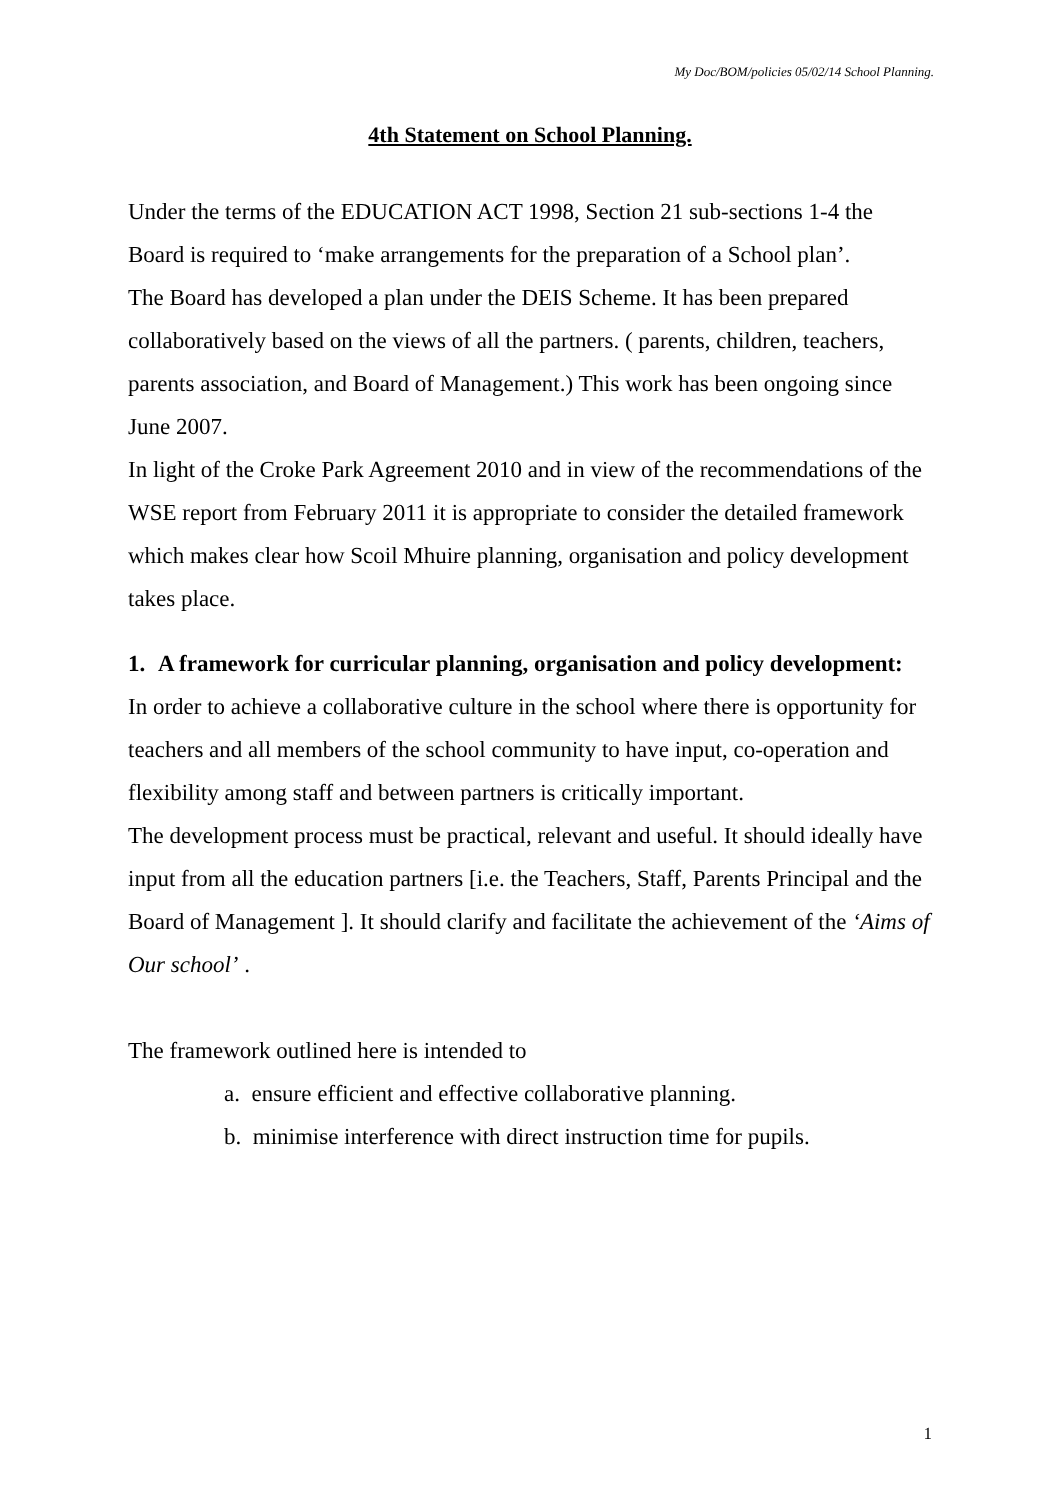My Doc/BOM/policies 05/02/14 School Planning.
4th Statement on School Planning.
Under the terms of the EDUCATION ACT 1998, Section 21 sub-sections 1-4 the Board is required to ‘make arrangements for the preparation of a School plan’.
The Board has developed a plan under the DEIS Scheme. It has been prepared collaboratively based on the views of all the partners. ( parents, children, teachers, parents association, and Board of Management.) This work has been ongoing since June 2007.
In light of the Croke Park Agreement 2010 and in view of the recommendations of the WSE report from February 2011 it is appropriate to consider the detailed framework which makes clear how Scoil Mhuire planning, organisation and policy development takes place.
1. A framework for curricular planning, organisation and policy development:
In order to achieve a collaborative culture in the school where there is opportunity for teachers and all members of the school community to have input, co-operation and flexibility among staff and between partners is critically important.
The development process must be practical, relevant and useful. It should ideally have input from all the education partners [i.e. the Teachers, Staff, Parents Principal and the Board of Management ]. It should clarify and facilitate the achievement of the ‘Aims of Our school’ .
The framework outlined here is intended to
a. ensure efficient and effective collaborative planning.
b. minimise interference with direct instruction time for pupils.
1